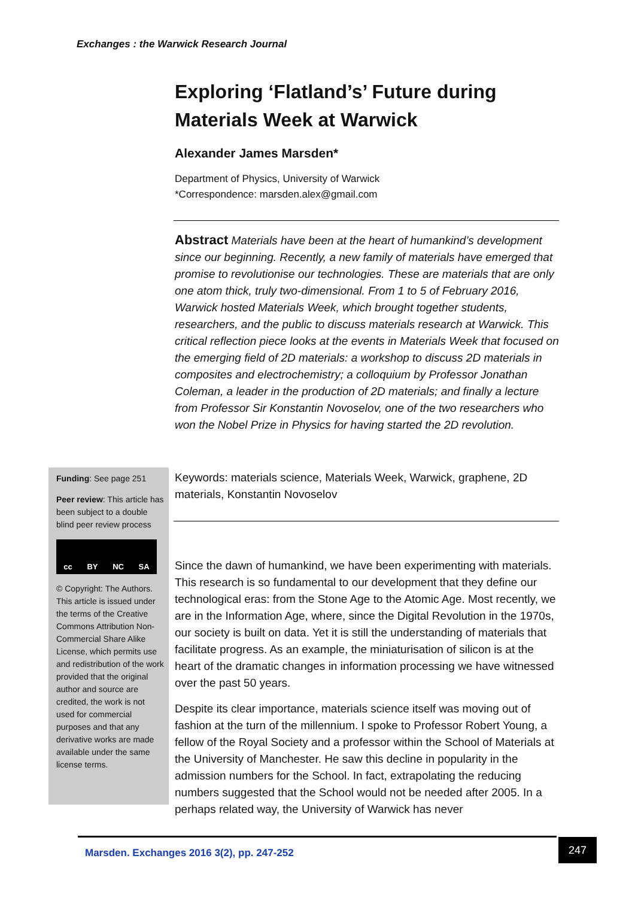Exchanges : the Warwick Research Journal
Exploring ‘Flatland’s’ Future during Materials Week at Warwick
Alexander James Marsden*
Department of Physics, University of Warwick
*Correspondence: marsden.alex@gmail.com
Abstract Materials have been at the heart of humankind’s development since our beginning. Recently, a new family of materials have emerged that promise to revolutionise our technologies. These are materials that are only one atom thick, truly two-dimensional. From 1 to 5 of February 2016, Warwick hosted Materials Week, which brought together students, researchers, and the public to discuss materials research at Warwick. This critical reflection piece looks at the events in Materials Week that focused on the emerging field of 2D materials: a workshop to discuss 2D materials in composites and electrochemistry; a colloquium by Professor Jonathan Coleman, a leader in the production of 2D materials; and finally a lecture from Professor Sir Konstantin Novoselov, one of the two researchers who won the Nobel Prize in Physics for having started the 2D revolution.
Keywords: materials science, Materials Week, Warwick, graphene, 2D materials, Konstantin Novoselov
Since the dawn of humankind, we have been experimenting with materials. This research is so fundamental to our development that they define our technological eras: from the Stone Age to the Atomic Age. Most recently, we are in the Information Age, where, since the Digital Revolution in the 1970s, our society is built on data. Yet it is still the understanding of materials that facilitate progress. As an example, the miniaturisation of silicon is at the heart of the dramatic changes in information processing we have witnessed over the past 50 years.
Despite its clear importance, materials science itself was moving out of fashion at the turn of the millennium. I spoke to Professor Robert Young, a fellow of the Royal Society and a professor within the School of Materials at the University of Manchester. He saw this decline in popularity in the admission numbers for the School. In fact, extrapolating the reducing numbers suggested that the School would not be needed after 2005. In a perhaps related way, the University of Warwick has never
Funding: See page 251
Peer review: This article has been subject to a double blind peer review process
cc BY NC SA
© Copyright: The Authors. This article is issued under the terms of the Creative Commons Attribution Non-Commercial Share Alike License, which permits use and redistribution of the work provided that the original author and source are credited, the work is not used for commercial purposes and that any derivative works are made available under the same license terms.
Marsden. Exchanges 2016 3(2), pp. 247-252 247